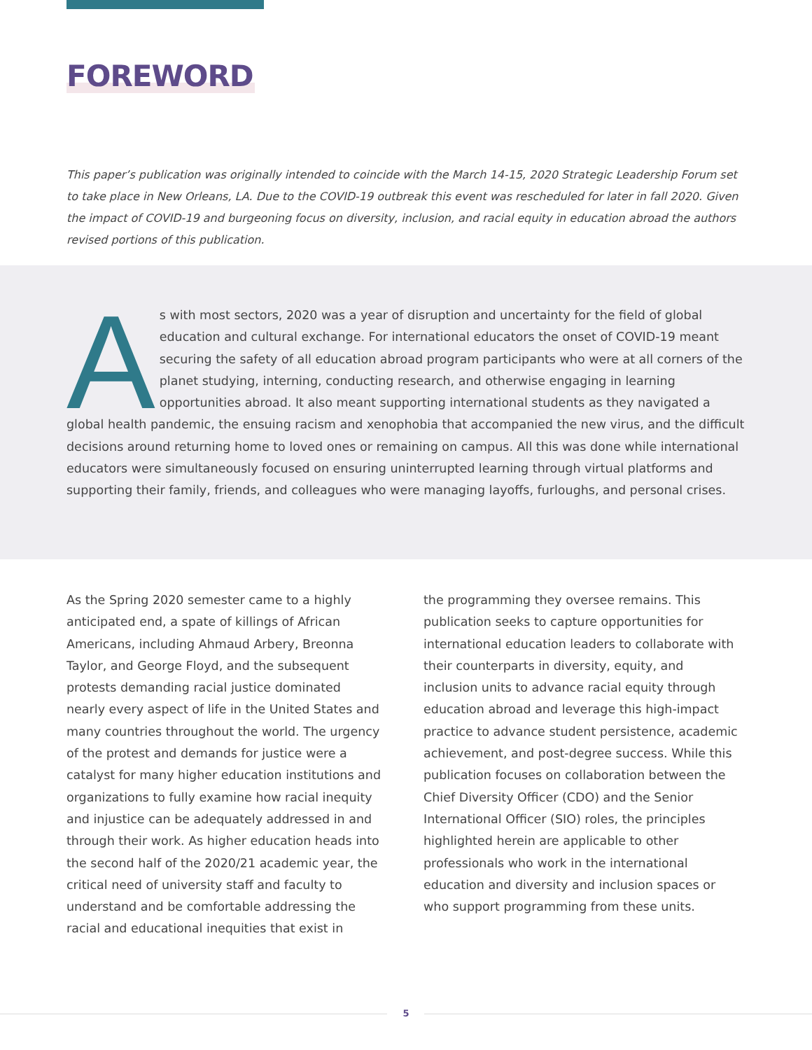FOREWORD
This paper’s publication was originally intended to coincide with the March 14-15, 2020 Strategic Leadership Forum set to take place in New Orleans, LA. Due to the COVID-19 outbreak this event was rescheduled for later in fall 2020. Given the impact of COVID-19 and burgeoning focus on diversity, inclusion, and racial equity in education abroad the authors revised portions of this publication.
As with most sectors, 2020 was a year of disruption and uncertainty for the field of global education and cultural exchange. For international educators the onset of COVID-19 meant securing the safety of all education abroad program participants who were at all corners of the planet studying, interning, conducting research, and otherwise engaging in learning opportunities abroad. It also meant supporting international students as they navigated a global health pandemic, the ensuing racism and xenophobia that accompanied the new virus, and the difficult decisions around returning home to loved ones or remaining on campus. All this was done while international educators were simultaneously focused on ensuring uninterrupted learning through virtual platforms and supporting their family, friends, and colleagues who were managing layoffs, furloughs, and personal crises.
As the Spring 2020 semester came to a highly anticipated end, a spate of killings of African Americans, including Ahmaud Arbery, Breonna Taylor, and George Floyd, and the subsequent protests demanding racial justice dominated nearly every aspect of life in the United States and many countries throughout the world. The urgency of the protest and demands for justice were a catalyst for many higher education institutions and organizations to fully examine how racial inequity and injustice can be adequately addressed in and through their work. As higher education heads into the second half of the 2020/21 academic year, the critical need of university staff and faculty to understand and be comfortable addressing the racial and educational inequities that exist in
the programming they oversee remains. This publication seeks to capture opportunities for international education leaders to collaborate with their counterparts in diversity, equity, and inclusion units to advance racial equity through education abroad and leverage this high-impact practice to advance student persistence, academic achievement, and post-degree success. While this publication focuses on collaboration between the Chief Diversity Officer (CDO) and the Senior International Officer (SIO) roles, the principles highlighted herein are applicable to other professionals who work in the international education and diversity and inclusion spaces or who support programming from these units.
5